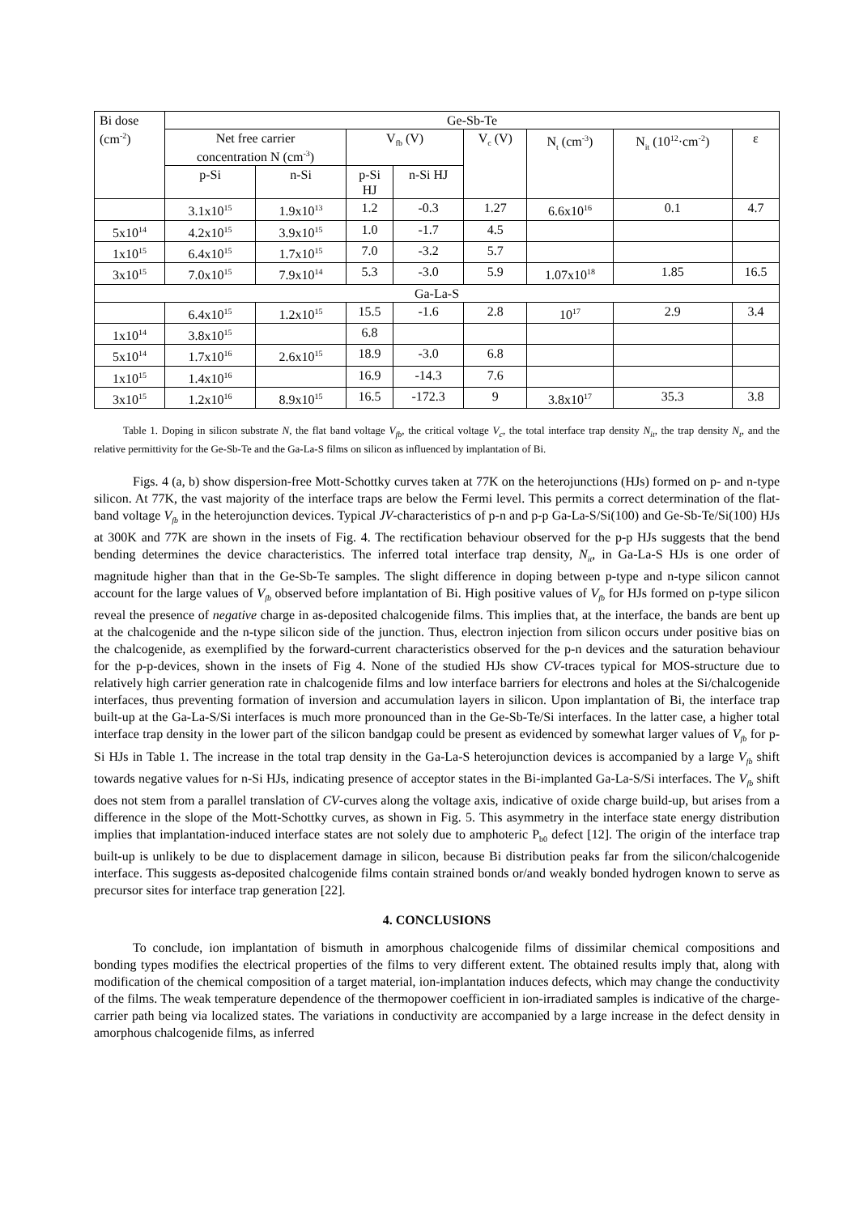| Bi dose (cm<sup>-2</sup>) | Ge-Sb-Te | | | | | | | |
| | Net free carrier concentration N (cm<sup>-3</sup>) | | V<sub>fb</sub> (V) | | V<sub>c</sub> (V) | N<sub>t</sub> (cm<sup>-3</sup>) | N<sub>it</sub> (10<sup>12</sup>·cm<sup>-2</sup>) | ε |
| | p-Si | n-Si | p-Si HJ | n-Si HJ | | | | |
| | 3.1x10<sup>15</sup> | 1.9x10<sup>13</sup> | 1.2 | -0.3 | 1.27 | 6.6x10<sup>16</sup> | 0.1 | 4.7 |
| 5x10<sup>14</sup> | 4.2x10<sup>15</sup> | 3.9x10<sup>15</sup> | 1.0 | -1.7 | 4.5 | | | |
| 1x10<sup>15</sup> | 6.4x10<sup>15</sup> | 1.7x10<sup>15</sup> | 7.0 | -3.2 | 5.7 | | | |
| 3x10<sup>15</sup> | 7.0x10<sup>15</sup> | 7.9x10<sup>14</sup> | 5.3 | -3.0 | 5.9 | 1.07x10<sup>18</sup> | 1.85 | 16.5 |
| Ga-La-S | | | | | | | | |
| | 6.4x10<sup>15</sup> | 1.2x10<sup>15</sup> | 15.5 | -1.6 | 2.8 | 10<sup>17</sup> | 2.9 | 3.4 |
| 1x10<sup>14</sup> | 3.8x10<sup>15</sup> | | 6.8 | | | | | |
| 5x10<sup>14</sup> | 1.7x10<sup>16</sup> | 2.6x10<sup>15</sup> | 18.9 | -3.0 | 6.8 | | | |
| 1x10<sup>15</sup> | 1.4x10<sup>16</sup> | | 16.9 | -14.3 | 7.6 | | | |
| 3x10<sup>15</sup> | 1.2x10<sup>16</sup> | 8.9x10<sup>15</sup> | 16.5 | -172.3 | 9 | 3.8x10<sup>17</sup> | 35.3 | 3.8 |
Table 1. Doping in silicon substrate N, the flat band voltage V<sub>fb</sub>, the critical voltage V<sub>c</sub>, the total interface trap density N<sub>it</sub>, the trap density N<sub>t</sub>, and the relative permittivity for the Ge-Sb-Te and the Ga-La-S films on silicon as influenced by implantation of Bi.
Figs. 4 (a, b) show dispersion-free Mott-Schottky curves taken at 77K on the heterojunctions (HJs) formed on p- and n-type silicon. At 77K, the vast majority of the interface traps are below the Fermi level. This permits a correct determination of the flat-band voltage V<sub>fb</sub> in the heterojunction devices. Typical JV-characteristics of p-n and p-p Ga-La-S/Si(100) and Ge-Sb-Te/Si(100) HJs at 300K and 77K are shown in the insets of Fig. 4. The rectification behaviour observed for the p-p HJs suggests that the bend bending determines the device characteristics. The inferred total interface trap density, N<sub>it</sub>, in Ga-La-S HJs is one order of magnitude higher than that in the Ge-Sb-Te samples. The slight difference in doping between p-type and n-type silicon cannot account for the large values of V<sub>fb</sub> observed before implantation of Bi. High positive values of V<sub>fb</sub> for HJs formed on p-type silicon reveal the presence of negative charge in as-deposited chalcogenide films. This implies that, at the interface, the bands are bent up at the chalcogenide and the n-type silicon side of the junction. Thus, electron injection from silicon occurs under positive bias on the chalcogenide, as exemplified by the forward-current characteristics observed for the p-n devices and the saturation behaviour for the p-p-devices, shown in the insets of Fig 4. None of the studied HJs show CV-traces typical for MOS-structure due to relatively high carrier generation rate in chalcogenide films and low interface barriers for electrons and holes at the Si/chalcogenide interfaces, thus preventing formation of inversion and accumulation layers in silicon. Upon implantation of Bi, the interface trap built-up at the Ga-La-S/Si interfaces is much more pronounced than in the Ge-Sb-Te/Si interfaces. In the latter case, a higher total interface trap density in the lower part of the silicon bandgap could be present as evidenced by somewhat larger values of V<sub>fb</sub> for p-Si HJs in Table 1. The increase in the total trap density in the Ga-La-S heterojunction devices is accompanied by a large V<sub>fb</sub> shift towards negative values for n-Si HJs, indicating presence of acceptor states in the Bi-implanted Ga-La-S/Si interfaces. The V<sub>fb</sub> shift does not stem from a parallel translation of CV-curves along the voltage axis, indicative of oxide charge build-up, but arises from a difference in the slope of the Mott-Schottky curves, as shown in Fig. 5. This asymmetry in the interface state energy distribution implies that implantation-induced interface states are not solely due to amphoteric P<sub>b0</sub> defect [12]. The origin of the interface trap built-up is unlikely to be due to displacement damage in silicon, because Bi distribution peaks far from the silicon/chalcogenide interface. This suggests as-deposited chalcogenide films contain strained bonds or/and weakly bonded hydrogen known to serve as precursor sites for interface trap generation [22].
4. CONCLUSIONS
To conclude, ion implantation of bismuth in amorphous chalcogenide films of dissimilar chemical compositions and bonding types modifies the electrical properties of the films to very different extent. The obtained results imply that, along with modification of the chemical composition of a target material, ion-implantation induces defects, which may change the conductivity of the films. The weak temperature dependence of the thermopower coefficient in ion-irradiated samples is indicative of the charge-carrier path being via localized states. The variations in conductivity are accompanied by a large increase in the defect density in amorphous chalcogenide films, as inferred